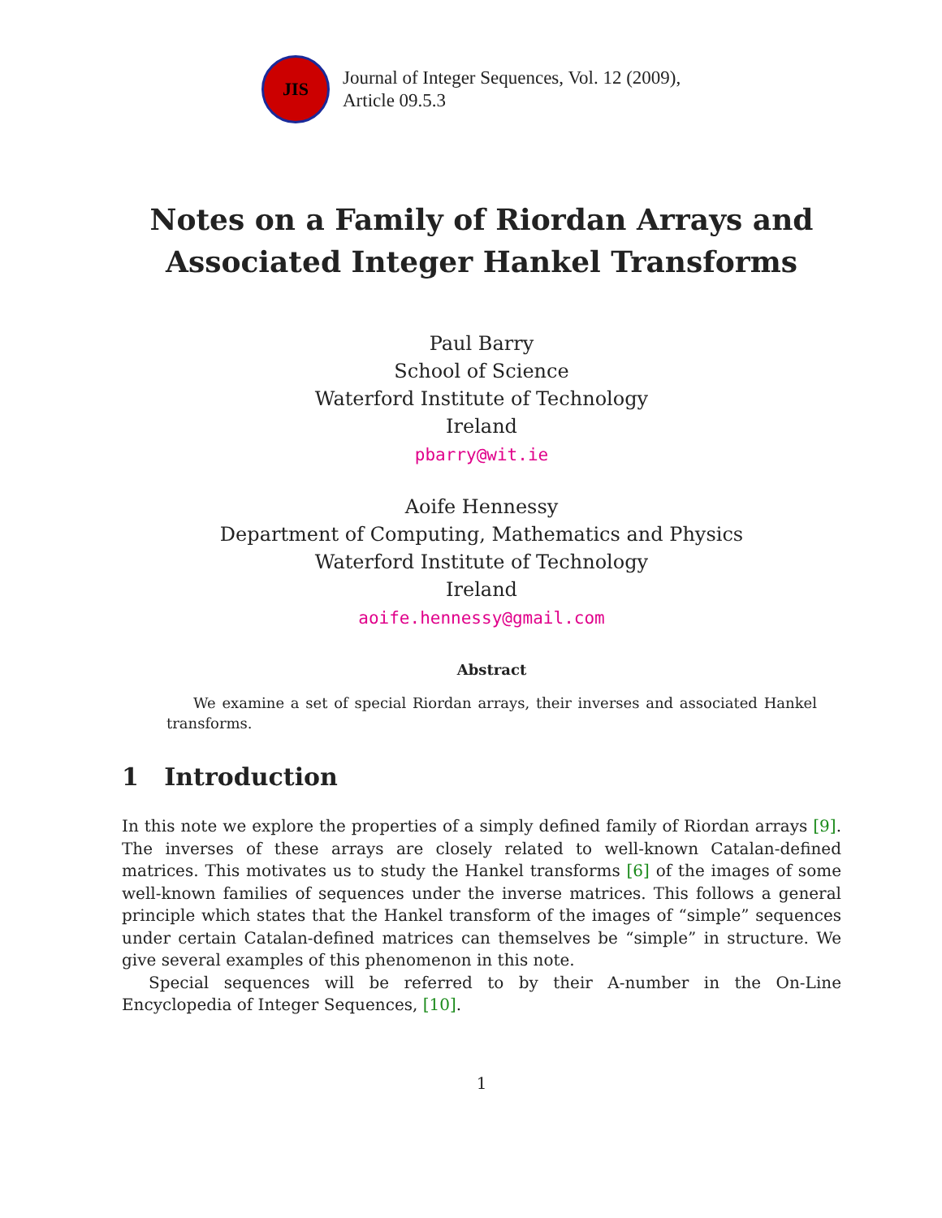JIS
Journal of Integer Sequences, Vol. 12 (2009),
Article 09.5.3
Notes on a Family of Riordan Arrays and
Associated Integer Hankel Transforms
Paul Barry
School of Science
Waterford Institute of Technology
Ireland
pbarry@wit.ie
Aoife Hennessy
Department of Computing, Mathematics and Physics
Waterford Institute of Technology
Ireland
aoife.hennessy@gmail.com
Abstract
We examine a set of special Riordan arrays, their inverses and associated Hankel transforms.
1 Introduction
In this note we explore the properties of a simply defined family of Riordan arrays [9]. The inverses of these arrays are closely related to well-known Catalan-defined matrices. This motivates us to study the Hankel transforms [6] of the images of some well-known families of sequences under the inverse matrices. This follows a general principle which states that the Hankel transform of the images of “simple” sequences under certain Catalan-defined matrices can themselves be “simple” in structure. We give several examples of this phenomenon in this note.
Special sequences will be referred to by their A-number in the On-Line Encyclopedia of Integer Sequences, [10].
1